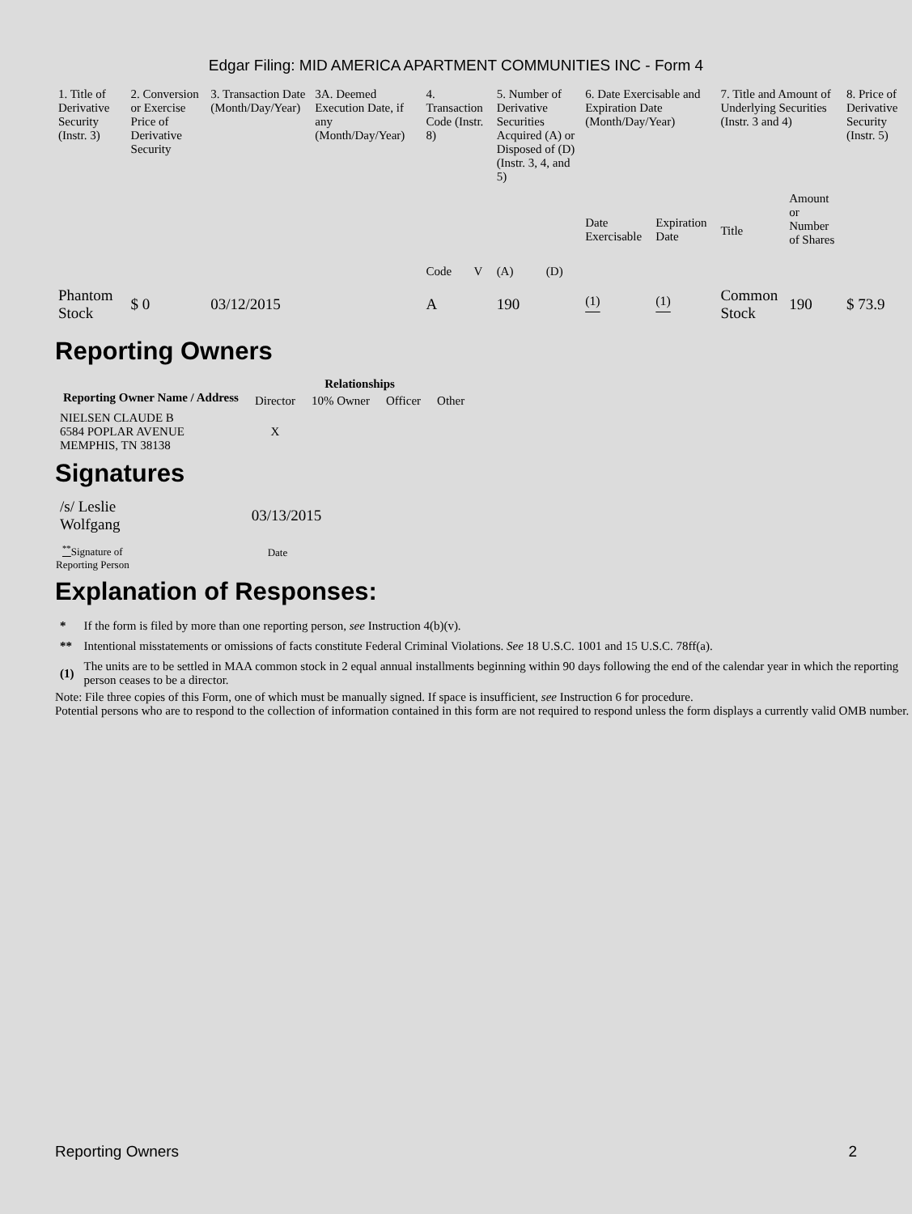Edgar Filing: MID AMERICA APARTMENT COMMUNITIES INC - Form 4
| 1. Title of Derivative Security (Instr. 3) | 2. Conversion or Exercise Price of Derivative Security | 3. Transaction Date (Month/Day/Year) | 3A. Deemed Execution Date, if any (Month/Day/Year) | 4. Transaction Code (Instr. 8) | | 5. Number of Derivative Securities Acquired (A) or Disposed of (D) (Instr. 3, 4, and 5) | | 6. Date Exercisable and Expiration Date (Month/Day/Year) | | 7. Title and Amount of Underlying Securities (Instr. 3 and 4) | | 8. Price of Derivative Security (Instr. 5) |
| --- | --- | --- | --- | --- | --- | --- | --- | --- | --- | --- | --- | --- |
| | | | | Code | V | (A) | (D) | Date Exercisable | Expiration Date | Title | Amount or Number of Shares | |
| Phantom Stock | $ 0 | 03/12/2015 | | A | | 190 | | <sup>(1)</sup> | <sup>(1)</sup> | Common Stock | 190 | $ 73.9 |
Reporting Owners
| Reporting Owner Name / Address | Relationships | | | |
| --- | --- | --- | --- | --- |
| | Director | 10% Owner | Officer | Other |
| NIELSEN CLAUDE B 6584 POPLAR AVENUE MEMPHIS, TN 38138 | X | | | |
Signatures
| /s/ Leslie Wolfgang | 03/13/2015 |
| <sup>**</sup> Signature of Reporting Person | Date |
Explanation of Responses:
| * | If the form is filed by more than one reporting person, see Instruction 4(b)(v). |
| ** | Intentional misstatements or omissions of facts constitute Federal Criminal Violations. See 18 U.S.C. 1001 and 15 U.S.C. 78ff(a). |
| (1) | The units are to be settled in MAA common stock in 2 equal annual installments beginning within 90 days following the end of the calendar year in which the reporting person ceases to be a director. |
Note: File three copies of this Form, one of which must be manually signed. If space is insufficient, see Instruction 6 for procedure.
Potential persons who are to respond to the collection of information contained in this form are not required to respond unless the form displays a currently valid OMB number.
Reporting Owners 2